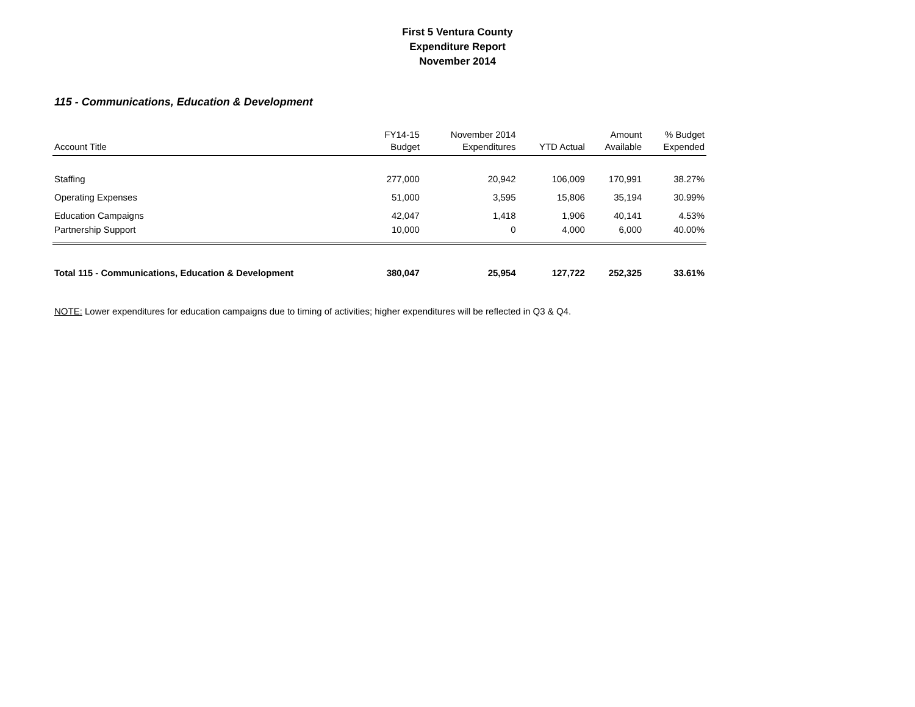First 5 Ventura County
Expenditure Report
November 2014
115 - Communications, Education & Development
| Account Title | FY14-15 Budget | November 2014 Expenditures | YTD Actual | Amount Available | % Budget Expended |
| --- | --- | --- | --- | --- | --- |
| Staffing | 277,000 | 20,942 | 106,009 | 170,991 | 38.27% |
| Operating Expenses | 51,000 | 3,595 | 15,806 | 35,194 | 30.99% |
| Education Campaigns | 42,047 | 1,418 | 1,906 | 40,141 | 4.53% |
| Partnership Support | 10,000 | 0 | 4,000 | 6,000 | 40.00% |
| Total 115 - Communications, Education & Development | 380,047 | 25,954 | 127,722 | 252,325 | 33.61% |
NOTE: Lower expenditures for education campaigns due to timing of activities; higher expenditures will be reflected in Q3 & Q4.